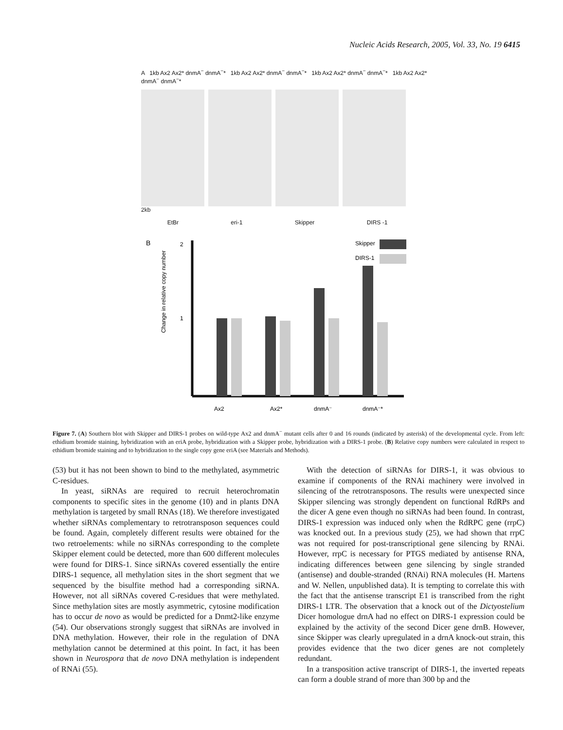Nucleic Acids Research, 2005, Vol. 33, No. 19 6415
A 1kb Ax2 Ax2* dnmA<sup>−</sup> dnmA<sup>−</sup>* 1kb Ax2 Ax2* dnmA<sup>−</sup> dnmA<sup>−</sup>* 1kb Ax2 Ax2* dnmA<sup>−</sup> dnmA<sup>−</sup>* 1kb Ax2 Ax2* dnmA<sup>−</sup> dnmA<sup>−</sup>*
2kb
EtBr eri-1 Skipper DIRS -1
B
2
1
Skipper
DIRS-1
Change in relative copy number
Ax2
Ax2*
dnmA⁻
dnmA⁻*
Figure 7. (A) Southern blot with Skipper and DIRS-1 probes on wild-type Ax2 and dnmA<sup>−</sup> mutant cells after 0 and 16 rounds (indicated by asterisk) of the developmental cycle. From left: ethidium bromide staining, hybridization with an eriA probe, hybridization with a Skipper probe, hybridization with a DIRS-1 probe. (B) Relative copy numbers were calculated in respect to ethidium bromide staining and to hybridization to the single copy gene eriA (see Materials and Methods).
(53) but it has not been shown to bind to the methylated, asymmetric C-residues.
In yeast, siRNAs are required to recruit heterochromatin components to specific sites in the genome (10) and in plants DNA methylation is targeted by small RNAs (18). We therefore investigated whether siRNAs complementary to retrotransposon sequences could be found. Again, completely different results were obtained for the two retroelements: while no siRNAs corresponding to the complete Skipper element could be detected, more than 600 different molecules were found for DIRS-1. Since siRNAs covered essentially the entire DIRS-1 sequence, all methylation sites in the short segment that we sequenced by the bisulfite method had a corresponding siRNA. However, not all siRNAs covered C-residues that were methylated. Since methylation sites are mostly asymmetric, cytosine modification has to occur de novo as would be predicted for a Dnmt2-like enzyme (54). Our observations strongly suggest that siRNAs are involved in DNA methylation. However, their role in the regulation of DNA methylation cannot be determined at this point. In fact, it has been shown in Neurospora that de novo DNA methylation is independent of RNAi (55).
With the detection of siRNAs for DIRS-1, it was obvious to examine if components of the RNAi machinery were involved in silencing of the retrotransposons. The results were unexpected since Skipper silencing was strongly dependent on functional RdRPs and the dicer A gene even though no siRNAs had been found. In contrast, DIRS-1 expression was induced only when the RdRPC gene (rrpC) was knocked out. In a previous study (25), we had shown that rrpC was not required for post-transcriptional gene silencing by RNAi. However, rrpC is necessary for PTGS mediated by antisense RNA, indicating differences between gene silencing by single stranded (antisense) and double-stranded (RNAi) RNA molecules (H. Martens and W. Nellen, unpublished data). It is tempting to correlate this with the fact that the antisense transcript E1 is transcribed from the right DIRS-1 LTR. The observation that a knock out of the Dictyostelium Dicer homologue drnA had no effect on DIRS-1 expression could be explained by the activity of the second Dicer gene drnB. However, since Skipper was clearly upregulated in a drnA knock-out strain, this provides evidence that the two dicer genes are not completely redundant.
In a transposition active transcript of DIRS-1, the inverted repeats can form a double strand of more than 300 bp and the